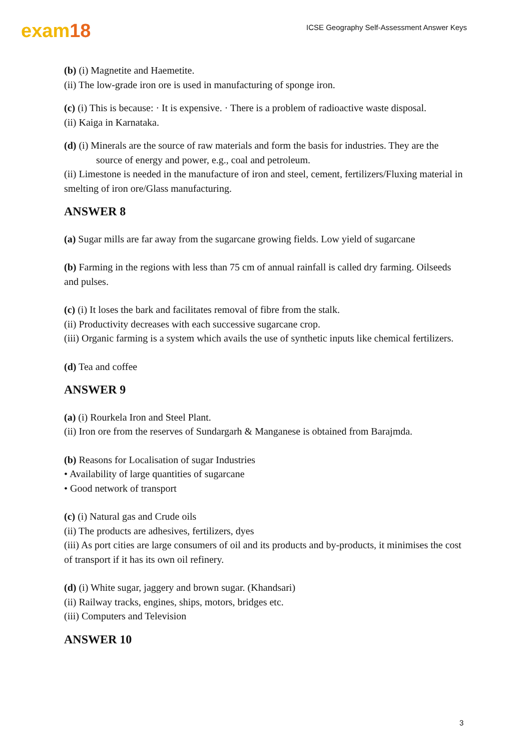exam18
ICSE Geography Self-Assessment Answer Keys
(b) (i) Magnetite and Haemetite.
(ii) The low-grade iron ore is used in manufacturing of sponge iron.
(c) (i) This is because: · It is expensive. · There is a problem of radioactive waste disposal.
(ii) Kaiga in Karnataka.
(d) (i) Minerals are the source of raw materials and form the basis for industries. They are the
source of energy and power, e.g., coal and petroleum.
(ii) Limestone is needed in the manufacture of iron and steel, cement, fertilizers/Fluxing material in smelting of iron ore/Glass manufacturing.
ANSWER 8
(a) Sugar mills are far away from the sugarcane growing fields. Low yield of sugarcane
(b) Farming in the regions with less than 75 cm of annual rainfall is called dry farming. Oilseeds and pulses.
(c) (i) It loses the bark and facilitates removal of fibre from the stalk.
(ii) Productivity decreases with each successive sugarcane crop.
(iii) Organic farming is a system which avails the use of synthetic inputs like chemical fertilizers.
(d) Tea and coffee
ANSWER 9
(a) (i) Rourkela Iron and Steel Plant.
(ii) Iron ore from the reserves of Sundargarh & Manganese is obtained from Barajmda.
(b) Reasons for Localisation of sugar Industries
• Availability of large quantities of sugarcane
• Good network of transport
(c) (i) Natural gas and Crude oils
(ii) The products are adhesives, fertilizers, dyes
(iii) As port cities are large consumers of oil and its products and by-products, it minimises the cost of transport if it has its own oil refinery.
(d) (i) White sugar, jaggery and brown sugar. (Khandsari)
(ii) Railway tracks, engines, ships, motors, bridges etc.
(iii) Computers and Television
ANSWER 10
3